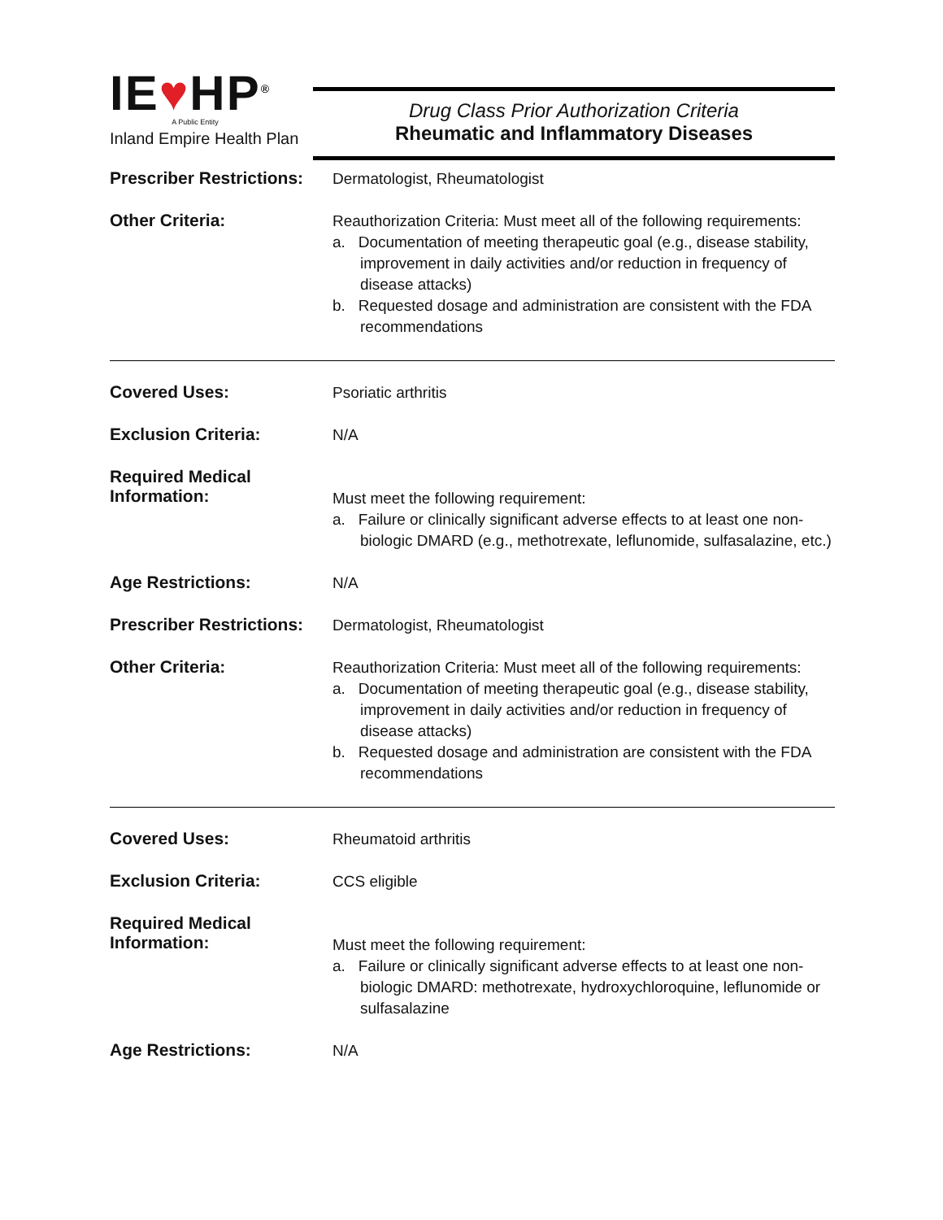IE♥HP<sup>®</sup>
A Public Entity
Inland Empire Health Plan
Drug Class Prior Authorization Criteria
Rheumatic and Inflammatory Diseases
Prescriber Restrictions:
Dermatologist, Rheumatologist
Other Criteria:
Reauthorization Criteria: Must meet all of the following requirements:
a. Documentation of meeting therapeutic goal (e.g., disease stability, improvement in daily activities and/or reduction in frequency of disease attacks)
b. Requested dosage and administration are consistent with the FDA recommendations
Covered Uses:
Psoriatic arthritis
Exclusion Criteria:
N/A
Required Medical Information:
Must meet the following requirement:
a. Failure or clinically significant adverse effects to at least one non-biologic DMARD (e.g., methotrexate, leflunomide, sulfasalazine, etc.)
Age Restrictions:
N/A
Prescriber Restrictions:
Dermatologist, Rheumatologist
Other Criteria:
Reauthorization Criteria: Must meet all of the following requirements:
a. Documentation of meeting therapeutic goal (e.g., disease stability, improvement in daily activities and/or reduction in frequency of disease attacks)
b. Requested dosage and administration are consistent with the FDA recommendations
Covered Uses:
Rheumatoid arthritis
Exclusion Criteria:
CCS eligible
Required Medical Information:
Must meet the following requirement:
a. Failure or clinically significant adverse effects to at least one non-biologic DMARD: methotrexate, hydroxychloroquine, leflunomide or sulfasalazine
Age Restrictions:
N/A